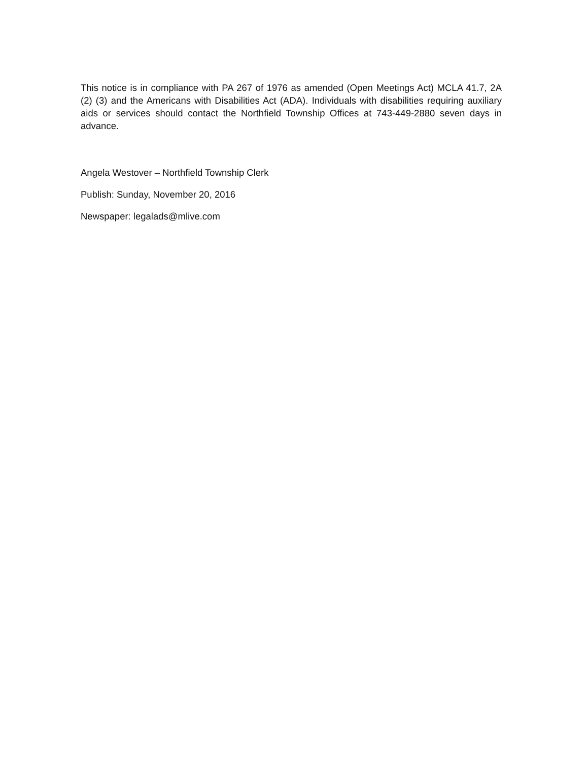This notice is in compliance with PA 267 of 1976 as amended (Open Meetings Act) MCLA 41.7, 2A (2) (3) and the Americans with Disabilities Act (ADA). Individuals with disabilities requiring auxiliary aids or services should contact the Northfield Township Offices at 743-449-2880 seven days in advance.
Angela Westover – Northfield Township Clerk
Publish: Sunday, November 20, 2016
Newspaper: legalads@mlive.com